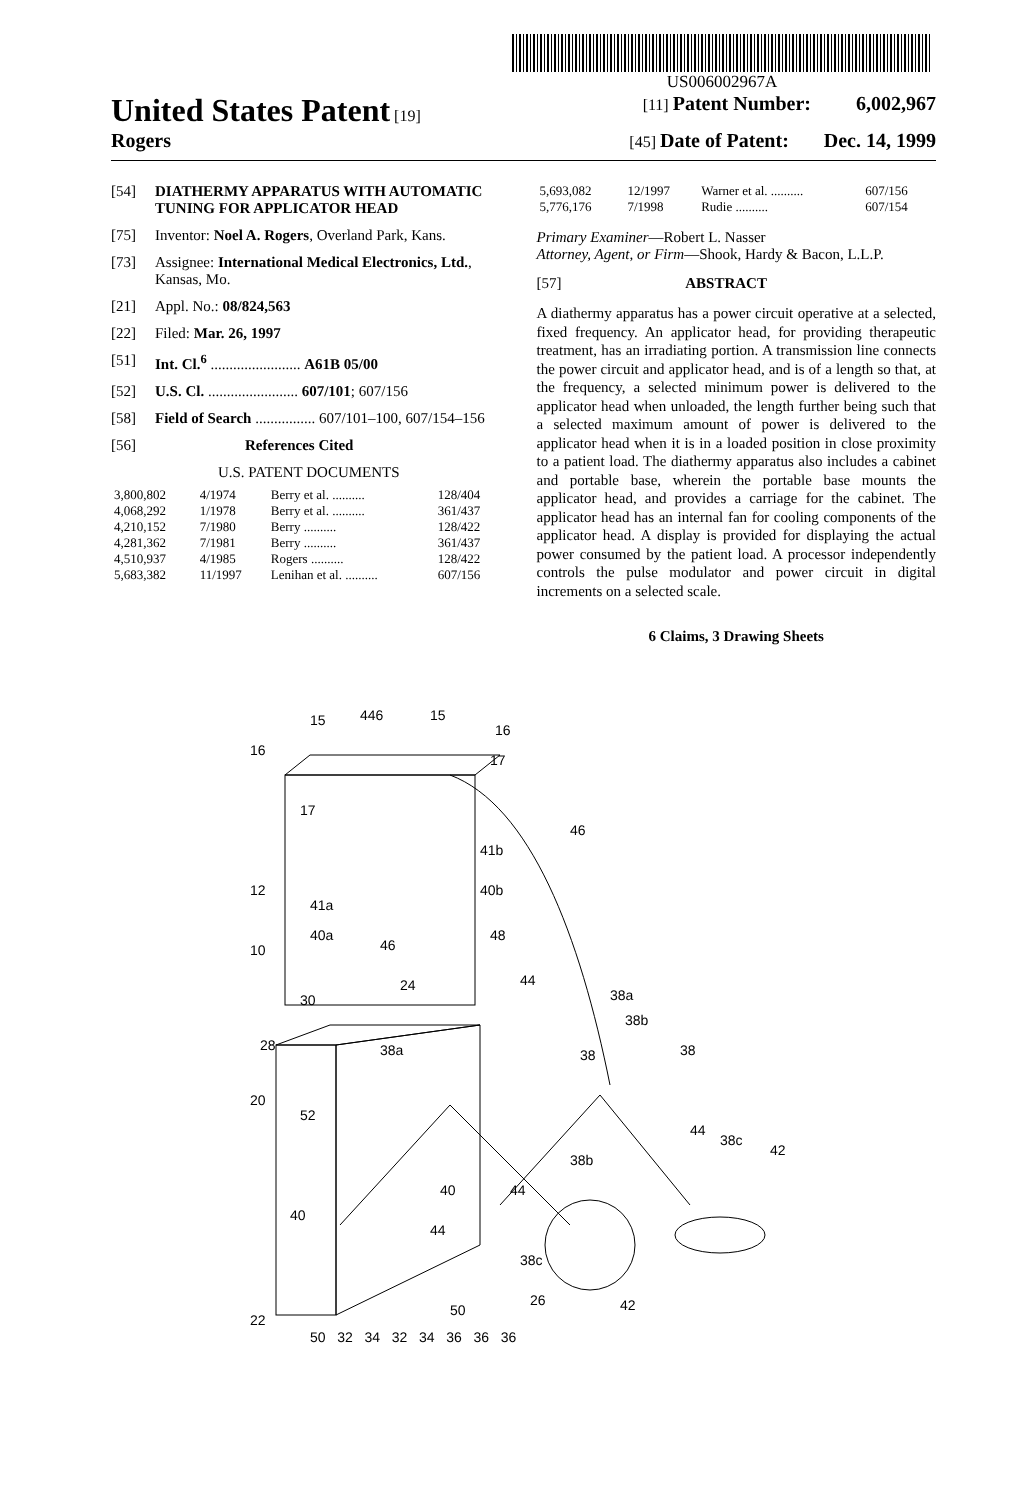US006002967A
United States Patent [19] [11] Patent Number: 6,002,967
Rogers
[45] Date of Patent: Dec. 14, 1999
[54] DIATHERMY APPARATUS WITH AUTOMATIC TUNING FOR APPLICATOR HEAD
[75] Inventor: Noel A. Rogers, Overland Park, Kans.
[73] Assignee: International Medical Electronics, Ltd., Kansas, Mo.
[21] Appl. No.: 08/824,563
[22] Filed: Mar. 26, 1997
[51] Int. Cl.<sup>6</sup> ........................ A61B 05/00
[52] U.S. Cl. ........................ 607/101; 607/156
[58] Field of Search ................ 607/101–100, 607/154–156
[56] References Cited
U.S. PATENT DOCUMENTS
| 3,800,802 | 4/1974 | Berry et al. .......... | 128/404 |
| 4,068,292 | 1/1978 | Berry et al. .......... | 361/437 |
| 4,210,152 | 7/1980 | Berry .......... | 128/422 |
| 4,281,362 | 7/1981 | Berry .......... | 361/437 |
| 4,510,937 | 4/1985 | Rogers .......... | 128/422 |
| 5,683,382 | 11/1997 | Lenihan et al. .......... | 607/156 |
| 5,693,082 | 12/1997 | Warner et al. .......... | 607/156 |
| 5,776,176 | 7/1998 | Rudie .......... | 607/154 |
Primary Examiner—Robert L. Nasser
Attorney, Agent, or Firm—Shook, Hardy & Bacon, L.L.P.
[57] ABSTRACT
A diathermy apparatus has a power circuit operative at a selected, fixed frequency. An applicator head, for providing therapeutic treatment, has an irradiating portion. A transmission line connects the power circuit and applicator head, and is of a length so that, at the frequency, a selected minimum power is delivered to the applicator head when unloaded, the length further being such that a selected maximum amount of power is delivered to the applicator head when it is in a loaded position in close proximity to a patient load. The diathermy apparatus also includes a cabinet and portable base, wherein the portable base mounts the applicator head, and provides a carriage for the cabinet. The applicator head has an internal fan for cooling components of the applicator head. A display is provided for displaying the actual power consumed by the patient load. A processor independently controls the pulse modulator and power circuit in digital increments on a selected scale.
6 Claims, 3 Drawing Sheets
16
15
446
15
16
17
17
46
41b
12
41a
40b
40a
46
48
10
24
44
38a
38b
30
28
38a
38
38
20
52
44
38c
42
38b
40
44
40
44
38c
26
50
42
22
50 32 34 32 34 36 36 36